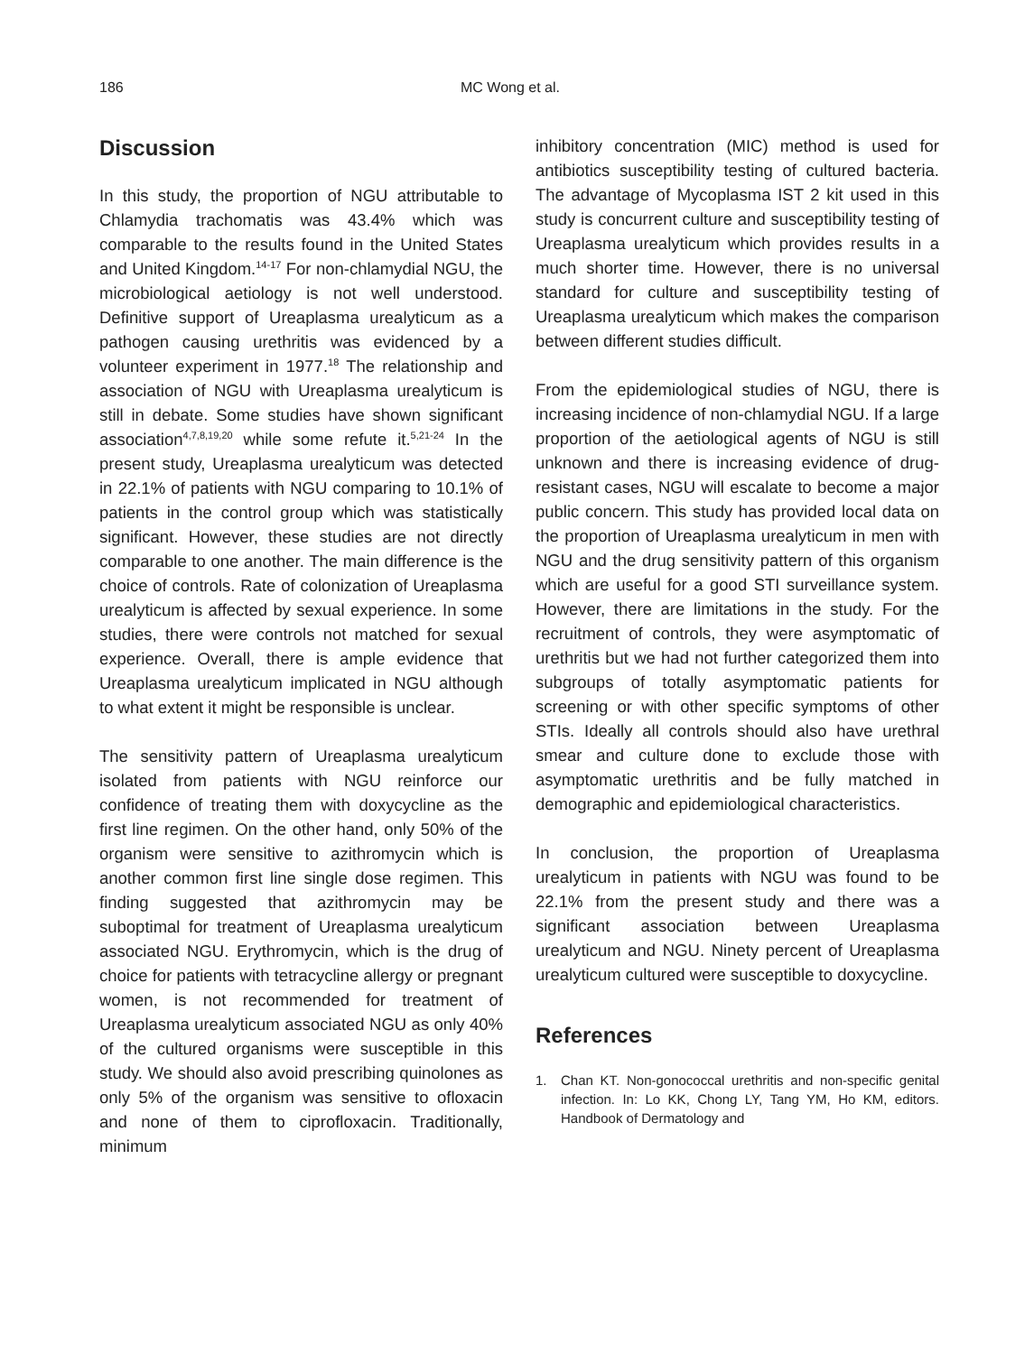186 MC Wong et al.
Discussion
In this study, the proportion of NGU attributable to Chlamydia trachomatis was 43.4% which was comparable to the results found in the United States and United Kingdom.<sup>14-17</sup> For non-chlamydial NGU, the microbiological aetiology is not well understood. Definitive support of Ureaplasma urealyticum as a pathogen causing urethritis was evidenced by a volunteer experiment in 1977.<sup>18</sup> The relationship and association of NGU with Ureaplasma urealyticum is still in debate. Some studies have shown significant association<sup>4,7,8,19,20</sup> while some refute it.<sup>5,21-24</sup> In the present study, Ureaplasma urealyticum was detected in 22.1% of patients with NGU comparing to 10.1% of patients in the control group which was statistically significant. However, these studies are not directly comparable to one another. The main difference is the choice of controls. Rate of colonization of Ureaplasma urealyticum is affected by sexual experience. In some studies, there were controls not matched for sexual experience. Overall, there is ample evidence that Ureaplasma urealyticum implicated in NGU although to what extent it might be responsible is unclear.
The sensitivity pattern of Ureaplasma urealyticum isolated from patients with NGU reinforce our confidence of treating them with doxycycline as the first line regimen. On the other hand, only 50% of the organism were sensitive to azithromycin which is another common first line single dose regimen. This finding suggested that azithromycin may be suboptimal for treatment of Ureaplasma urealyticum associated NGU. Erythromycin, which is the drug of choice for patients with tetracycline allergy or pregnant women, is not recommended for treatment of Ureaplasma urealyticum associated NGU as only 40% of the cultured organisms were susceptible in this study. We should also avoid prescribing quinolones as only 5% of the organism was sensitive to ofloxacin and none of them to ciprofloxacin. Traditionally, minimum
inhibitory concentration (MIC) method is used for antibiotics susceptibility testing of cultured bacteria. The advantage of Mycoplasma IST 2 kit used in this study is concurrent culture and susceptibility testing of Ureaplasma urealyticum which provides results in a much shorter time. However, there is no universal standard for culture and susceptibility testing of Ureaplasma urealyticum which makes the comparison between different studies difficult.
From the epidemiological studies of NGU, there is increasing incidence of non-chlamydial NGU. If a large proportion of the aetiological agents of NGU is still unknown and there is increasing evidence of drug-resistant cases, NGU will escalate to become a major public concern. This study has provided local data on the proportion of Ureaplasma urealyticum in men with NGU and the drug sensitivity pattern of this organism which are useful for a good STI surveillance system. However, there are limitations in the study. For the recruitment of controls, they were asymptomatic of urethritis but we had not further categorized them into subgroups of totally asymptomatic patients for screening or with other specific symptoms of other STIs. Ideally all controls should also have urethral smear and culture done to exclude those with asymptomatic urethritis and be fully matched in demographic and epidemiological characteristics.
In conclusion, the proportion of Ureaplasma urealyticum in patients with NGU was found to be 22.1% from the present study and there was a significant association between Ureaplasma urealyticum and NGU. Ninety percent of Ureaplasma urealyticum cultured were susceptible to doxycycline.
References
1. Chan KT. Non-gonococcal urethritis and non-specific genital infection. In: Lo KK, Chong LY, Tang YM, Ho KM, editors. Handbook of Dermatology and